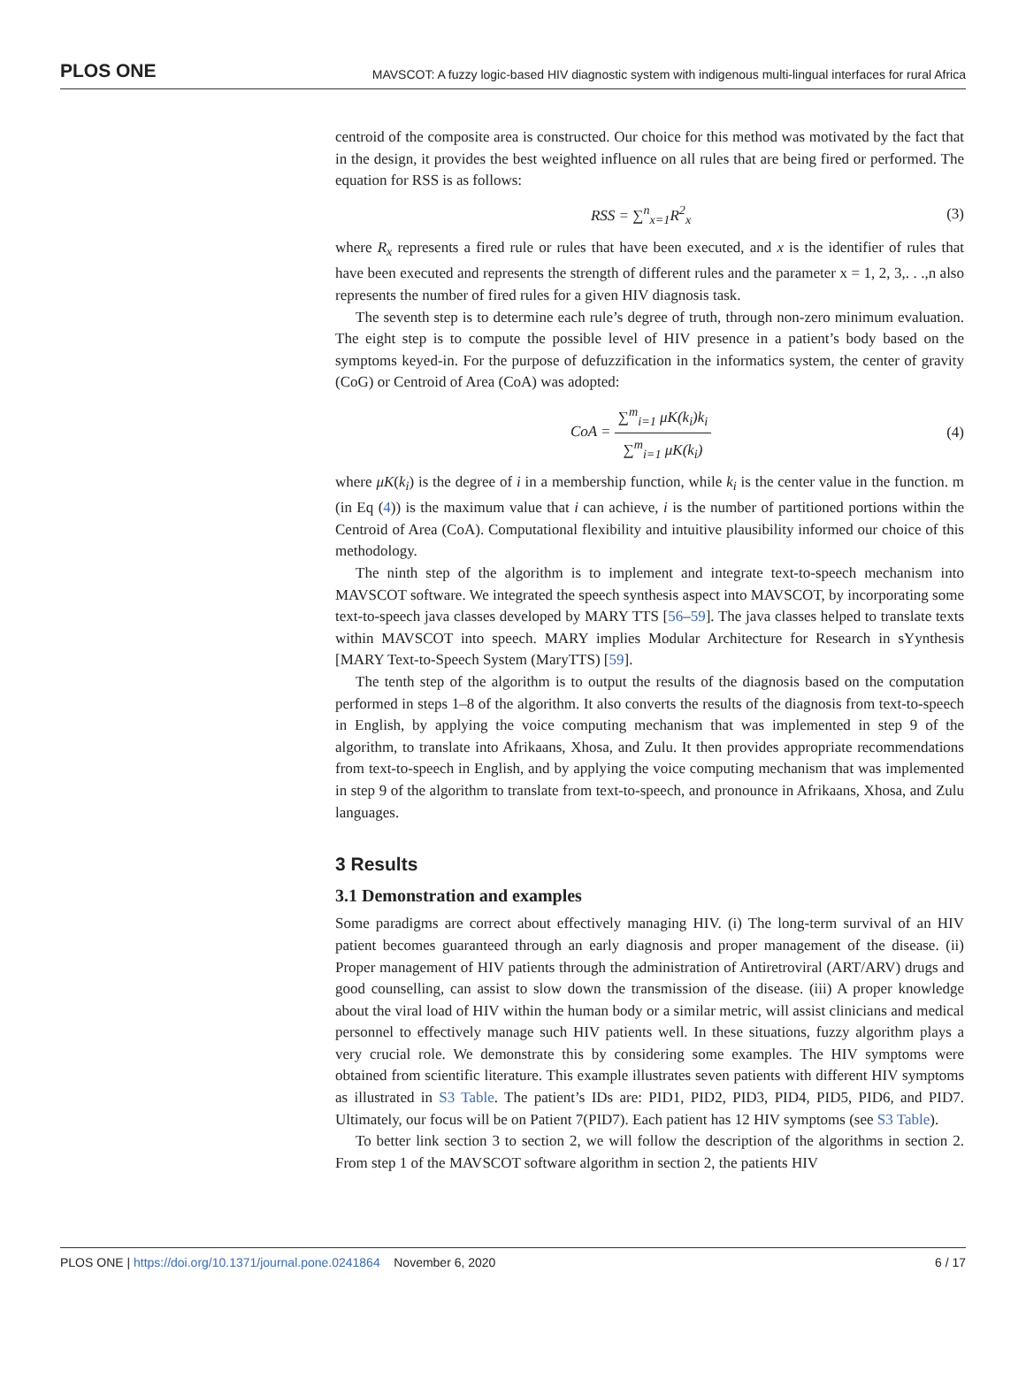PLOS ONE MAVSCOT: A fuzzy logic-based HIV diagnostic system with indigenous multi-lingual interfaces for rural Africa
centroid of the composite area is constructed. Our choice for this method was motivated by the fact that in the design, it provides the best weighted influence on all rules that are being fired or performed. The equation for RSS is as follows:
RSS = ∑<sup>n</sup><sub>x=1</sub>R<sup>2</sup><sub>x</sub> (3)
where R<sub>x</sub> represents a fired rule or rules that have been executed, and x is the identifier of rules that have been executed and represents the strength of different rules and the parameter x = 1, 2, 3,. . .,n also represents the number of fired rules for a given HIV diagnosis task.
The seventh step is to determine each rule’s degree of truth, through non-zero minimum evaluation. The eight step is to compute the possible level of HIV presence in a patient’s body based on the symptoms keyed-in. For the purpose of defuzzification in the informatics system, the center of gravity (CoG) or Centroid of Area (CoA) was adopted:
CoA = ∑<sup>m</sup><sub>i=1</sub> μK(k<sub>i</sub>)k<sub>i</sub> ∑<sup>m</sup><sub>i=1</sub> μK(k<sub>i</sub>) (4)
where μK(k<sub>i</sub>) is the degree of i in a membership function, while k<sub>i</sub> is the center value in the function. m (in Eq (4)) is the maximum value that i can achieve, i is the number of partitioned portions within the Centroid of Area (CoA). Computational flexibility and intuitive plausibility informed our choice of this methodology.
The ninth step of the algorithm is to implement and integrate text-to-speech mechanism into MAVSCOT software. We integrated the speech synthesis aspect into MAVSCOT, by incorporating some text-to-speech java classes developed by MARY TTS [56–59]. The java classes helped to translate texts within MAVSCOT into speech. MARY implies Modular Architecture for Research in sYynthesis [MARY Text-to-Speech System (MaryTTS) [59].
The tenth step of the algorithm is to output the results of the diagnosis based on the computation performed in steps 1–8 of the algorithm. It also converts the results of the diagnosis from text-to-speech in English, by applying the voice computing mechanism that was implemented in step 9 of the algorithm, to translate into Afrikaans, Xhosa, and Zulu. It then provides appropriate recommendations from text-to-speech in English, and by applying the voice computing mechanism that was implemented in step 9 of the algorithm to translate from text-to-speech, and pronounce in Afrikaans, Xhosa, and Zulu languages.
3 Results
3.1 Demonstration and examples
Some paradigms are correct about effectively managing HIV. (i) The long-term survival of an HIV patient becomes guaranteed through an early diagnosis and proper management of the disease. (ii) Proper management of HIV patients through the administration of Antiretroviral (ART/ARV) drugs and good counselling, can assist to slow down the transmission of the disease. (iii) A proper knowledge about the viral load of HIV within the human body or a similar metric, will assist clinicians and medical personnel to effectively manage such HIV patients well. In these situations, fuzzy algorithm plays a very crucial role. We demonstrate this by considering some examples. The HIV symptoms were obtained from scientific literature. This example illustrates seven patients with different HIV symptoms as illustrated in S3 Table. The patient’s IDs are: PID1, PID2, PID3, PID4, PID5, PID6, and PID7. Ultimately, our focus will be on Patient 7(PID7). Each patient has 12 HIV symptoms (see S3 Table).
To better link section 3 to section 2, we will follow the description of the algorithms in section 2. From step 1 of the MAVSCOT software algorithm in section 2, the patients HIV
PLOS ONE | https://doi.org/10.1371/journal.pone.0241864 November 6, 2020 6 / 17